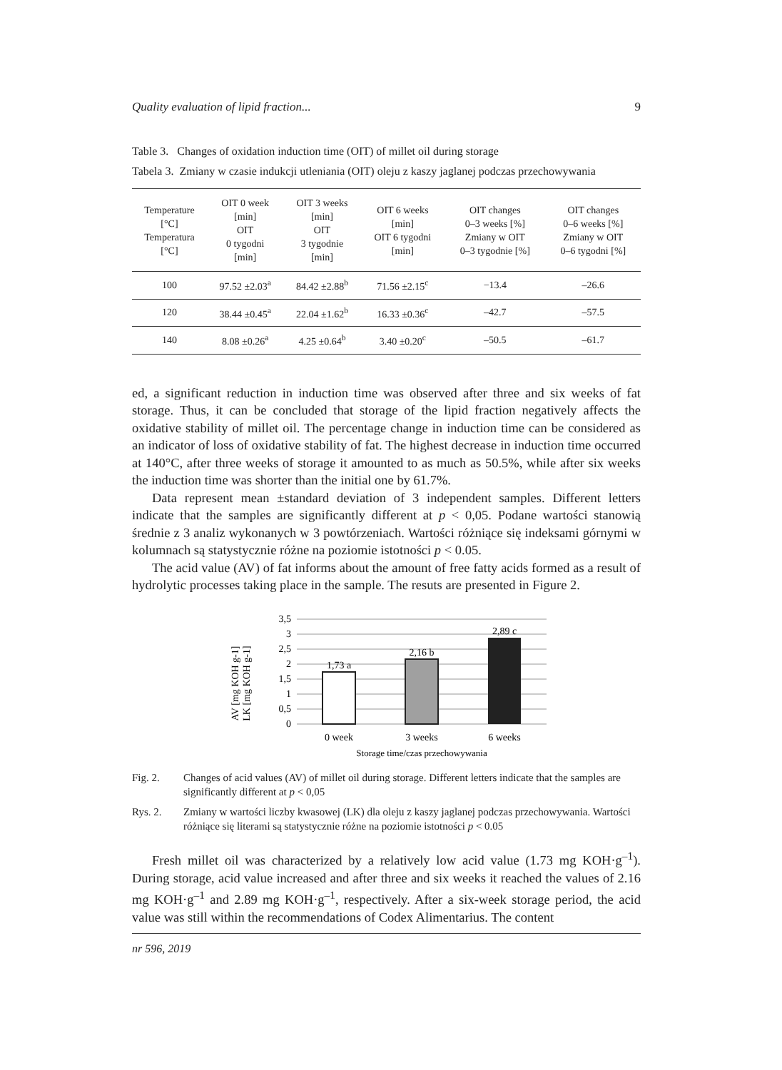Quality evaluation of lipid fraction... 9
Table 3. Changes of oxidation induction time (OIT) of millet oil during storage
Tabela 3. Zmiany w czasie indukcji utleniania (OIT) oleju z kaszy jaglanej podczas przechowywania
| Temperature [°C] Temperatura [°C] | OIT 0 week [min] OIT 0 tygodni [min] | OIT 3 weeks [min] OIT 3 tygodnie [min] | OIT 6 weeks [min] OIT 6 tygodni [min] | OIT changes 0–3 weeks [%] Zmiany w OIT 0–3 tygodnie [%] | OIT changes 0–6 weeks [%] Zmiany w OIT 0–6 tygodni [%] |
| --- | --- | --- | --- | --- | --- |
| 100 | 97.52 ±2.03<sup>a</sup> | 84.42 ±2.88<sup>b</sup> | 71.56 ±2.15<sup>c</sup> | −13.4 | –26.6 |
| 120 | 38.44 ±0.45<sup>a</sup> | 22.04 ±1.62<sup>b</sup> | 16.33 ±0.36<sup>c</sup> | –42.7 | –57.5 |
| 140 | 8.08 ±0.26<sup>a</sup> | 4.25 ±0.64<sup>b</sup> | 3.40 ±0.20<sup>c</sup> | –50.5 | –61.7 |
ed, a significant reduction in induction time was observed after three and six weeks of fat storage. Thus, it can be concluded that storage of the lipid fraction negatively affects the oxidative stability of millet oil. The percentage change in induction time can be considered as an indicator of loss of oxidative stability of fat. The highest decrease in induction time occurred at 140°C, after three weeks of storage it amounted to as much as 50.5%, while after six weeks the induction time was shorter than the initial one by 61.7%.
Data represent mean ±standard deviation of 3 independent samples. Different letters indicate that the samples are significantly different at p < 0,05. Podane wartości stanowią średnie z 3 analiz wykonanych w 3 powtórzeniach. Wartości różniące się indeksami górnymi w kolumnach są statystycznie różne na poziomie istotności p < 0.05.
The acid value (AV) of fat informs about the amount of free fatty acids formed as a result of hydrolytic processes taking place in the sample. The resuts are presented in Figure 2.
AV [mg KOH g-1]
LK [mg KOH g-1]
3,5
3
2,5
2
1,5
1
0,5
0
1,73 a
2,16 b
2,89 c
0 week
3 weeks
6 weeks
Storage time/czas przechowywania
Fig. 2. Changes of acid values (AV) of millet oil during storage. Different letters indicate that the samples are significantly different at p < 0,05
Rys. 2. Zmiany w wartości liczby kwasowej (LK) dla oleju z kaszy jaglanej podczas przechowywania. Wartości różniące się literami są statystycznie różne na poziomie istotności p < 0.05
Fresh millet oil was characterized by a relatively low acid value (1.73 mg KOH·g<sup>–1</sup>). During storage, acid value increased and after three and six weeks it reached the values of 2.16 mg KOH·g<sup>–1</sup> and 2.89 mg KOH·g<sup>–1</sup>, respectively. After a six-week storage period, the acid value was still within the recommendations of Codex Alimentarius. The content
nr 596, 2019